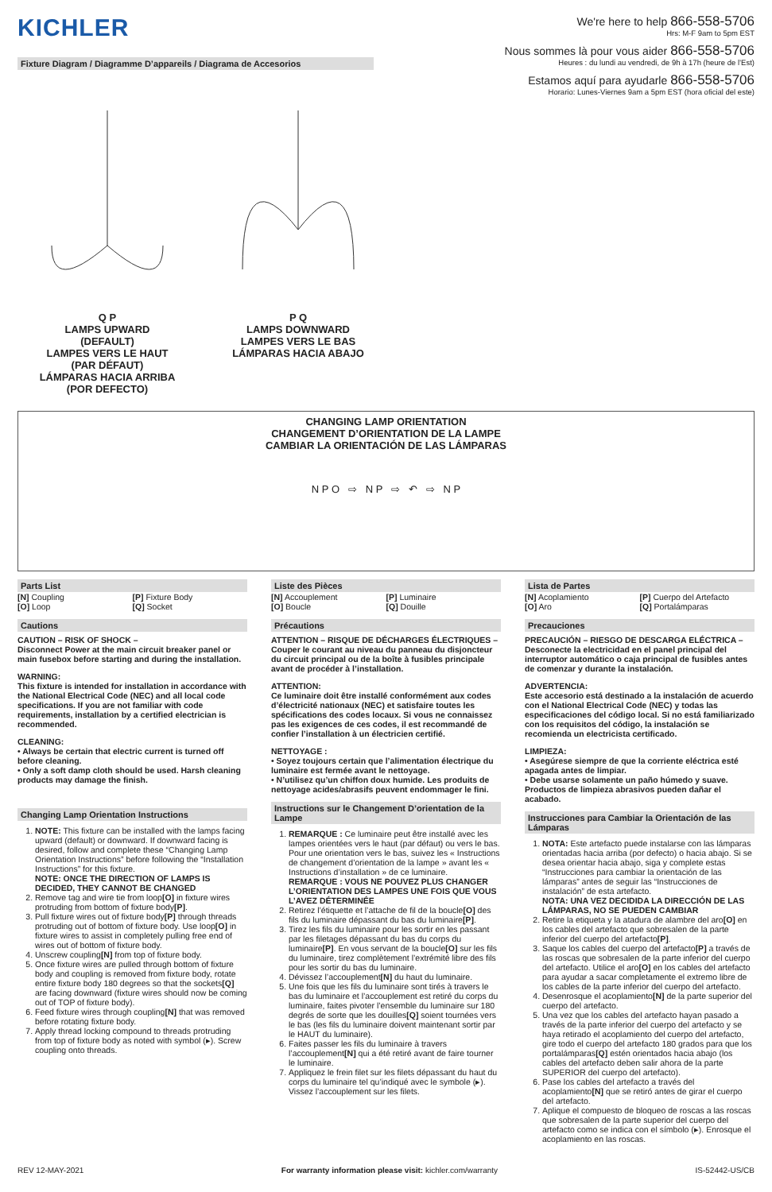KICHLER
Fixture Diagram / Diagramme D’appareils / Diagrama de Accesorios
We're here to help 866-558-5706
Hrs: M-F 9am to 5pm EST
Nous sommes là pour vous aider 866-558-5706
Heures : du lundi au vendredi, de 9h à 17h (heure de l’Est)
Estamos aquí para ayudarle 866-558-5706
Horario: Lunes-Viernes 9am a 5pm EST (hora oficial del este)
Q P
LAMPS UPWARD
(DEFAULT)
LAMPES VERS LE HAUT
(PAR DÉFAUT)
LÁMPARAS HACIA ARRIBA
(POR DEFECTO)
P Q
LAMPS DOWNWARD
LAMPES VERS LE BAS
LÁMPARAS HACIA ABAJO
CHANGING LAMP ORIENTATION
CHANGEMENT D’ORIENTATION DE LA LAMPE
CAMBIAR LA ORIENTACIÓN DE LAS LÁMPARAS
N P O ⇨ N P ⇨ ↶ ⇨ N P
Parts List
[N] Coupling
[O] Loop
[P] Fixture Body
[Q] Socket
Cautions
CAUTION – RISK OF SHOCK –
Disconnect Power at the main circuit breaker panel or main fusebox before starting and during the installation.
WARNING:
This fixture is intended for installation in accordance with the National Electrical Code (NEC) and all local code specifications. If you are not familiar with code requirements, installation by a certified electrician is recommended.
CLEANING:
• Always be certain that electric current is turned off before cleaning.
• Only a soft damp cloth should be used. Harsh cleaning products may damage the finish.
Changing Lamp Orientation Instructions
1. NOTE: This fixture can be installed with the lamps facing upward (default) or downward. If downward facing is desired, follow and complete these “Changing Lamp Orientation Instructions” before following the “Installation Instructions” for this fixture.
NOTE: ONCE THE DIRECTION OF LAMPS IS DECIDED, THEY CANNOT BE CHANGED
2. Remove tag and wire tie from loop[O] in fixture wires protruding from bottom of fixture body[P].
3. Pull fixture wires out of fixture body[P] through threads protruding out of bottom of fixture body. Use loop[O] in fixture wires to assist in completely pulling free end of wires out of bottom of fixture body.
4. Unscrew coupling[N] from top of fixture body.
5. Once fixture wires are pulled through bottom of fixture body and coupling is removed from fixture body, rotate entire fixture body 180 degrees so that the sockets[Q] are facing downward (fixture wires should now be coming out of TOP of fixture body).
6. Feed fixture wires through coupling[N] that was removed before rotating fixture body.
7. Apply thread locking compound to threads protruding from top of fixture body as noted with symbol (▸). Screw coupling onto threads.
Liste des Pièces
[N] Accouplement
[O] Boucle
[P] Luminaire
[Q] Douille
Précautions
ATTENTION – RISQUE DE DÉCHARGES ÉLECTRIQUES –
Couper le courant au niveau du panneau du disjoncteur du circuit principal ou de la boîte à fusibles principale avant de procéder à l’installation.
ATTENTION:
Ce luminaire doit être installé conformément aux codes d’électricité nationaux (NEC) et satisfaire toutes les spécifications des codes locaux. Si vous ne connaissez pas les exigences de ces codes, il est recommandé de confier l’installation à un électricien certifié.
NETTOYAGE :
• Soyez toujours certain que l’alimentation électrique du luminaire est fermée avant le nettoyage.
• N’utilisez qu’un chiffon doux humide. Les produits de nettoyage acides/abrasifs peuvent endommager le fini.
Instructions sur le Changement D’orientation de la Lampe
1. REMARQUE : Ce luminaire peut être installé avec les lampes orientées vers le haut (par défaut) ou vers le bas. Pour une orientation vers le bas, suivez les « Instructions de changement d’orientation de la lampe » avant les « Instructions d’installation » de ce luminaire.
REMARQUE : VOUS NE POUVEZ PLUS CHANGER L’ORIENTATION DES LAMPES UNE FOIS QUE VOUS L’AVEZ DÉTERMINÉE
2. Retirez l’étiquette et l’attache de fil de la boucle[O] des fils du luminaire dépassant du bas du luminaire[P].
3. Tirez les fils du luminaire pour les sortir en les passant par les filetages dépassant du bas du corps du luminaire[P]. En vous servant de la boucle[O] sur les fils du luminaire, tirez complètement l’extrémité libre des fils pour les sortir du bas du luminaire.
4. Dévissez l’accouplement[N] du haut du luminaire.
5. Une fois que les fils du luminaire sont tirés à travers le bas du luminaire et l’accouplement est retiré du corps du luminaire, faites pivoter l’ensemble du luminaire sur 180 degrés de sorte que les douilles[Q] soient tournées vers le bas (les fils du luminaire doivent maintenant sortir par le HAUT du luminaire).
6. Faites passer les fils du luminaire à travers l’accouplement[N] qui a été retiré avant de faire tourner le luminaire.
7. Appliquez le frein filet sur les filets dépassant du haut du corps du luminaire tel qu’indiqué avec le symbole (▸). Vissez l’accouplement sur les filets.
Lista de Partes
[N] Acoplamiento
[O] Aro
[P] Cuerpo del Artefacto
[Q] Portalámparas
Precauciones
PRECAUCIÓN – RIESGO DE DESCARGA ELÉCTRICA –
Desconecte la electricidad en el panel principal del interruptor automático o caja principal de fusibles antes de comenzar y durante la instalación.
ADVERTENCIA:
Este accesorio está destinado a la instalación de acuerdo con el National Electrical Code (NEC) y todas las especificaciones del código local. Si no está familiarizado con los requisitos del código, la instalación se recomienda un electricista certificado.
LIMPIEZA:
• Asegúrese siempre de que la corriente eléctrica esté apagada antes de limpiar.
• Debe usarse solamente un paño húmedo y suave. Productos de limpieza abrasivos pueden dañar el acabado.
Instrucciones para Cambiar la Orientación de las Lámparas
1. NOTA: Este artefacto puede instalarse con las lámparas orientadas hacia arriba (por defecto) o hacia abajo. Si se desea orientar hacia abajo, siga y complete estas “Instrucciones para cambiar la orientación de las lámparas” antes de seguir las “Instrucciones de instalación” de esta artefacto.
NOTA: UNA VEZ DECIDIDA LA DIRECCIÓN DE LAS LÁMPARAS, NO SE PUEDEN CAMBIAR
2. Retire la etiqueta y la atadura de alambre del aro[O] en los cables del artefacto que sobresalen de la parte inferior del cuerpo del artefacto[P].
3. Saque los cables del cuerpo del artefacto[P] a través de las roscas que sobresalen de la parte inferior del cuerpo del artefacto. Utilice el aro[O] en los cables del artefacto para ayudar a sacar completamente el extremo libre de los cables de la parte inferior del cuerpo del artefacto.
4. Desenrosque el acoplamiento[N] de la parte superior del cuerpo del artefacto.
5. Una vez que los cables del artefacto hayan pasado a través de la parte inferior del cuerpo del artefacto y se haya retirado el acoplamiento del cuerpo del artefacto, gire todo el cuerpo del artefacto 180 grados para que los portalámparas[Q] estén orientados hacia abajo (los cables del artefacto deben salir ahora de la parte SUPERIOR del cuerpo del artefacto).
6. Pase los cables del artefacto a través del acoplamiento[N] que se retiró antes de girar el cuerpo del artefacto.
7. Aplique el compuesto de bloqueo de roscas a las roscas que sobresalen de la parte superior del cuerpo del artefacto como se indica con el símbolo (▸). Enrosque el acoplamiento en las roscas.
REV 12-MAY-2021 For warranty information please visit: kichler.com/warranty IS-52442-US/CB